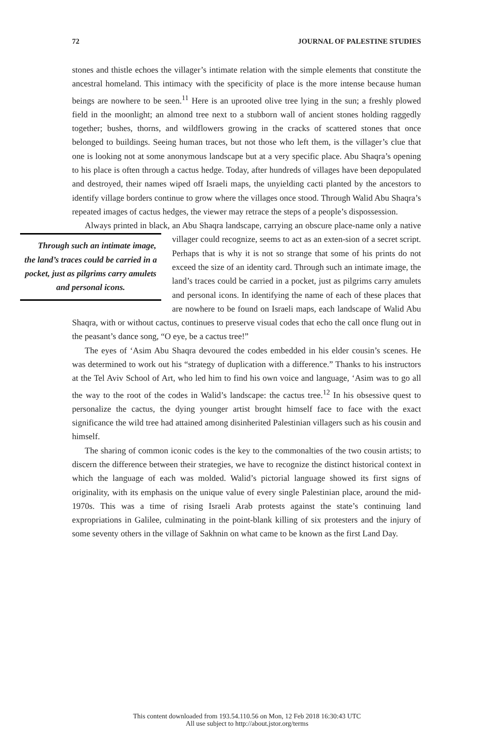72 JOURNAL OF PALESTINE STUDIES
stones and thistle echoes the villager’s intimate relation with the simple elements that constitute the ancestral homeland. This intimacy with the specificity of place is the more intense because human beings are nowhere to be seen.<sup>11</sup> Here is an uprooted olive tree lying in the sun; a freshly plowed field in the moonlight; an almond tree next to a stubborn wall of ancient stones holding raggedly together; bushes, thorns, and wildflowers growing in the cracks of scattered stones that once belonged to buildings. Seeing human traces, but not those who left them, is the villager’s clue that one is looking not at some anonymous landscape but at a very specific place. Abu Shaqra’s opening to his place is often through a cactus hedge. Today, after hundreds of villages have been depopulated and destroyed, their names wiped off Israeli maps, the unyielding cacti planted by the ancestors to identify village borders continue to grow where the villages once stood. Through Walid Abu Shaqra’s repeated images of cactus hedges, the viewer may retrace the steps of a people’s dispossession.
Always printed in black, an Abu Shaqra landscape, carrying an obscure place-name only a native villager could recognize, seems to act as an exten- Through such an intimate image, the land’s traces could be carried in a pocket, just as pilgrims carry amulets and personal icons. sion of a secret script. Perhaps that is why it is not so strange that some of his prints do not exceed the size of an identity card. Through such an intimate image, the land’s traces could be carried in a pocket, just as pilgrims carry amulets and personal icons. In identifying the name of each of these places that are nowhere to be found on Israeli maps, each landscape of Walid Abu Shaqra, with or without cactus, continues to preserve visual codes that echo the call once flung out in the peasant’s dance song, “O eye, be a cactus tree!”
The eyes of ‘Asim Abu Shaqra devoured the codes embedded in his elder cousin’s scenes. He was determined to work out his “strategy of duplication with a difference.” Thanks to his instructors at the Tel Aviv School of Art, who led him to find his own voice and language, ‘Asim was to go all the way to the root of the codes in Walid’s landscape: the cactus tree.<sup>12</sup> In his obsessive quest to personalize the cactus, the dying younger artist brought himself face to face with the exact significance the wild tree had attained among disinherited Palestinian villagers such as his cousin and himself.
The sharing of common iconic codes is the key to the commonalties of the two cousin artists; to discern the difference between their strategies, we have to recognize the distinct historical context in which the language of each was molded. Walid’s pictorial language showed its first signs of originality, with its emphasis on the unique value of every single Palestinian place, around the mid-1970s. This was a time of rising Israeli Arab protests against the state’s continuing land expropriations in Galilee, culminating in the point-blank killing of six protesters and the injury of some seventy others in the village of Sakhnin on what came to be known as the first Land Day.
This content downloaded from 193.54.110.56 on Mon, 12 Feb 2018 16:30:43 UTC
All use subject to http://about.jstor.org/terms